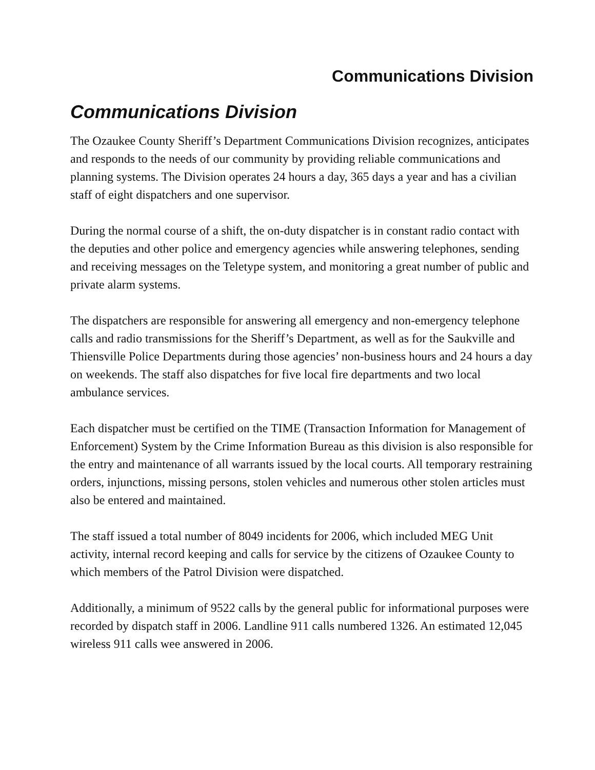Communications Division
Communications Division
The Ozaukee County Sheriff’s Department Communications Division recognizes, anticipates and responds to the needs of our community by providing reliable communications and planning systems. The Division operates 24 hours a day, 365 days a year and has a civilian staff of eight dispatchers and one supervisor.
During the normal course of a shift, the on-duty dispatcher is in constant radio contact with the deputies and other police and emergency agencies while answering telephones, sending and receiving messages on the Teletype system, and monitoring a great number of public and private alarm systems.
The dispatchers are responsible for answering all emergency and non-emergency telephone calls and radio transmissions for the Sheriff’s Department, as well as for the Saukville and Thiensville Police Departments during those agencies’ non-business hours and 24 hours a day on weekends. The staff also dispatches for five local fire departments and two local ambulance services.
Each dispatcher must be certified on the TIME (Transaction Information for Management of Enforcement) System by the Crime Information Bureau as this division is also responsible for the entry and maintenance of all warrants issued by the local courts. All temporary restraining orders, injunctions, missing persons, stolen vehicles and numerous other stolen articles must also be entered and maintained.
The staff issued a total number of 8049 incidents for 2006, which included MEG Unit activity, internal record keeping and calls for service by the citizens of Ozaukee County to which members of the Patrol Division were dispatched.
Additionally, a minimum of 9522 calls by the general public for informational purposes were recorded by dispatch staff in 2006. Landline 911 calls numbered 1326. An estimated 12,045 wireless 911 calls wee answered in 2006.